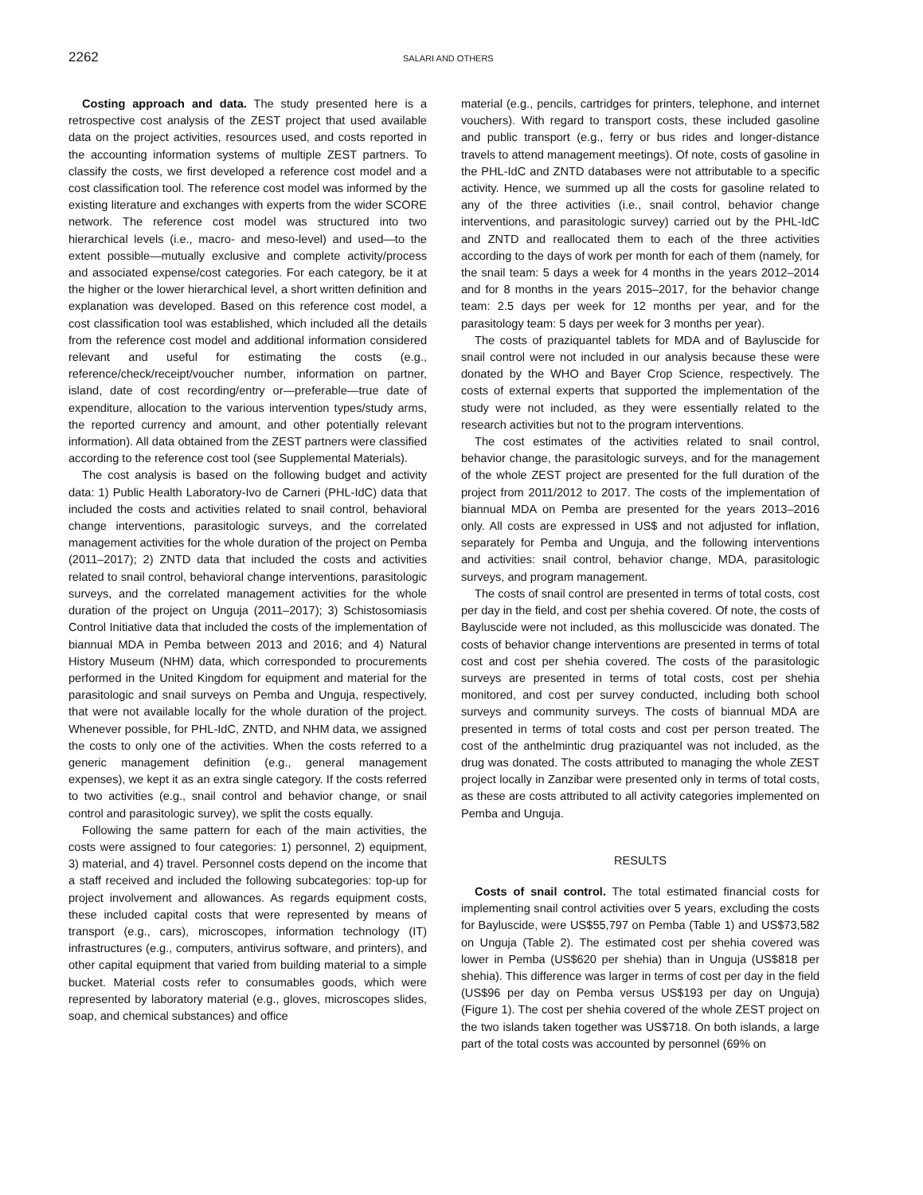2262 SALARI AND OTHERS
Costing approach and data. The study presented here is a retrospective cost analysis of the ZEST project that used available data on the project activities, resources used, and costs reported in the accounting information systems of multiple ZEST partners. To classify the costs, we first developed a reference cost model and a cost classification tool. The reference cost model was informed by the existing literature and exchanges with experts from the wider SCORE network. The reference cost model was structured into two hierarchical levels (i.e., macro- and meso-level) and used—to the extent possible—mutually exclusive and complete activity/process and associated expense/cost categories. For each category, be it at the higher or the lower hierarchical level, a short written definition and explanation was developed. Based on this reference cost model, a cost classification tool was established, which included all the details from the reference cost model and additional information considered relevant and useful for estimating the costs (e.g., reference/check/receipt/voucher number, information on partner, island, date of cost recording/entry or—preferable—true date of expenditure, allocation to the various intervention types/study arms, the reported currency and amount, and other potentially relevant information). All data obtained from the ZEST partners were classified according to the reference cost tool (see Supplemental Materials).
The cost analysis is based on the following budget and activity data: 1) Public Health Laboratory-Ivo de Carneri (PHL-IdC) data that included the costs and activities related to snail control, behavioral change interventions, parasitologic surveys, and the correlated management activities for the whole duration of the project on Pemba (2011–2017); 2) ZNTD data that included the costs and activities related to snail control, behavioral change interventions, parasitologic surveys, and the correlated management activities for the whole duration of the project on Unguja (2011–2017); 3) Schistosomiasis Control Initiative data that included the costs of the implementation of biannual MDA in Pemba between 2013 and 2016; and 4) Natural History Museum (NHM) data, which corresponded to procurements performed in the United Kingdom for equipment and material for the parasitologic and snail surveys on Pemba and Unguja, respectively, that were not available locally for the whole duration of the project. Whenever possible, for PHL-IdC, ZNTD, and NHM data, we assigned the costs to only one of the activities. When the costs referred to a generic management definition (e.g., general management expenses), we kept it as an extra single category. If the costs referred to two activities (e.g., snail control and behavior change, or snail control and parasitologic survey), we split the costs equally.
Following the same pattern for each of the main activities, the costs were assigned to four categories: 1) personnel, 2) equipment, 3) material, and 4) travel. Personnel costs depend on the income that a staff received and included the following subcategories: top-up for project involvement and allowances. As regards equipment costs, these included capital costs that were represented by means of transport (e.g., cars), microscopes, information technology (IT) infrastructures (e.g., computers, antivirus software, and printers), and other capital equipment that varied from building material to a simple bucket. Material costs refer to consumables goods, which were represented by laboratory material (e.g., gloves, microscopes slides, soap, and chemical substances) and office
material (e.g., pencils, cartridges for printers, telephone, and internet vouchers). With regard to transport costs, these included gasoline and public transport (e.g., ferry or bus rides and longer-distance travels to attend management meetings). Of note, costs of gasoline in the PHL-IdC and ZNTD databases were not attributable to a specific activity. Hence, we summed up all the costs for gasoline related to any of the three activities (i.e., snail control, behavior change interventions, and parasitologic survey) carried out by the PHL-IdC and ZNTD and reallocated them to each of the three activities according to the days of work per month for each of them (namely, for the snail team: 5 days a week for 4 months in the years 2012–2014 and for 8 months in the years 2015–2017, for the behavior change team: 2.5 days per week for 12 months per year, and for the parasitology team: 5 days per week for 3 months per year).
The costs of praziquantel tablets for MDA and of Bayluscide for snail control were not included in our analysis because these were donated by the WHO and Bayer Crop Science, respectively. The costs of external experts that supported the implementation of the study were not included, as they were essentially related to the research activities but not to the program interventions.
The cost estimates of the activities related to snail control, behavior change, the parasitologic surveys, and for the management of the whole ZEST project are presented for the full duration of the project from 2011/2012 to 2017. The costs of the implementation of biannual MDA on Pemba are presented for the years 2013–2016 only. All costs are expressed in US$ and not adjusted for inflation, separately for Pemba and Unguja, and the following interventions and activities: snail control, behavior change, MDA, parasitologic surveys, and program management.
The costs of snail control are presented in terms of total costs, cost per day in the field, and cost per shehia covered. Of note, the costs of Bayluscide were not included, as this molluscicide was donated. The costs of behavior change interventions are presented in terms of total cost and cost per shehia covered. The costs of the parasitologic surveys are presented in terms of total costs, cost per shehia monitored, and cost per survey conducted, including both school surveys and community surveys. The costs of biannual MDA are presented in terms of total costs and cost per person treated. The cost of the anthelmintic drug praziquantel was not included, as the drug was donated. The costs attributed to managing the whole ZEST project locally in Zanzibar were presented only in terms of total costs, as these are costs attributed to all activity categories implemented on Pemba and Unguja.
RESULTS
Costs of snail control. The total estimated financial costs for implementing snail control activities over 5 years, excluding the costs for Bayluscide, were US$55,797 on Pemba (Table 1) and US$73,582 on Unguja (Table 2). The estimated cost per shehia covered was lower in Pemba (US$620 per shehia) than in Unguja (US$818 per shehia). This difference was larger in terms of cost per day in the field (US$96 per day on Pemba versus US$193 per day on Unguja) (Figure 1). The cost per shehia covered of the whole ZEST project on the two islands taken together was US$718. On both islands, a large part of the total costs was accounted by personnel (69% on